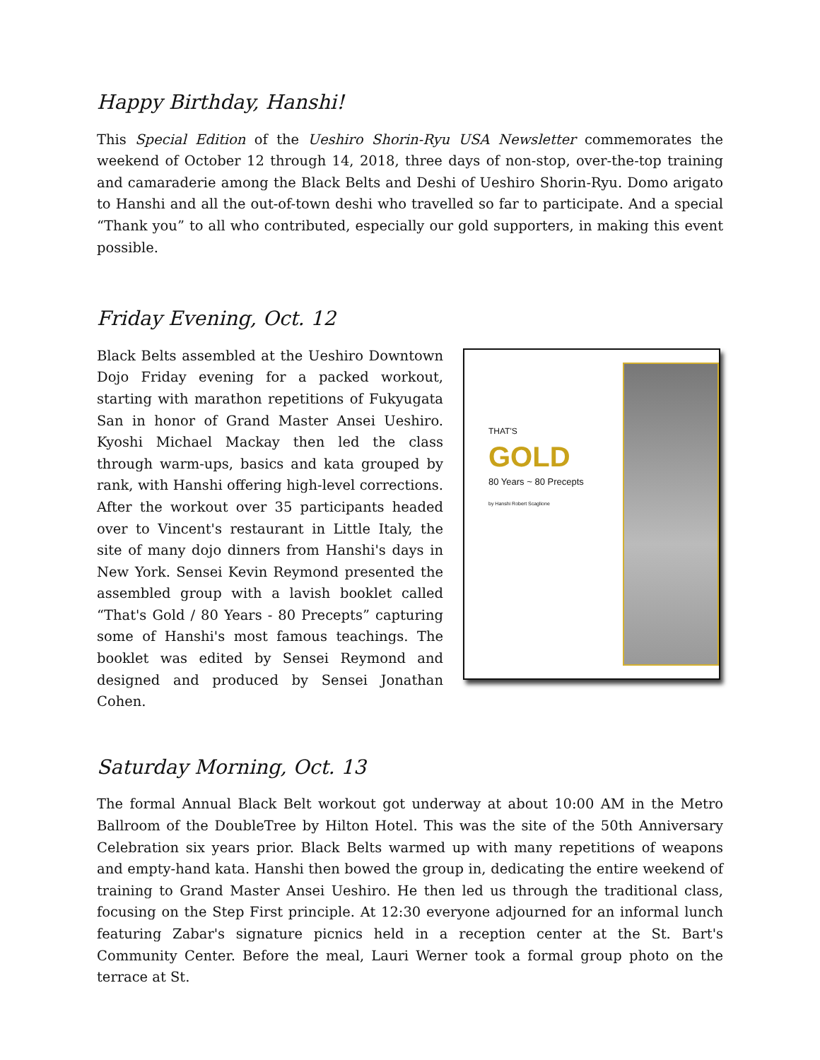Happy Birthday, Hanshi!
This Special Edition of the Ueshiro Shorin-Ryu USA Newsletter commemorates the weekend of October 12 through 14, 2018, three days of non-stop, over-the-top training and camaraderie among the Black Belts and Deshi of Ueshiro Shorin-Ryu. Domo arigato to Hanshi and all the out-of-town deshi who travelled so far to participate. And a special “Thank you” to all who contributed, especially our gold supporters, in making this event possible.
Friday Evening, Oct. 12
Black Belts assembled at the Ueshiro Downtown Dojo Friday evening for a packed workout, starting with marathon repetitions of Fukyugata San in honor of Grand Master Ansei Ueshiro. Kyoshi Michael Mackay then led the class through warm-ups, basics and kata grouped by rank, with Hanshi offering high-level corrections. After the workout over 35 participants headed over to Vincent's restaurant in Little Italy, the site of many dojo dinners from Hanshi's days in New York. Sensei Kevin Reymond presented the assembled group with a lavish booklet called “That's Gold / 80 Years - 80 Precepts” capturing some of Hanshi's most famous teachings. The booklet was edited by Sensei Reymond and designed and produced by Sensei Jonathan Cohen.
THAT'S
GOLD
80 Years ~ 80 Precepts
by Hanshi Robert Scaglione
Saturday Morning, Oct. 13
The formal Annual Black Belt workout got underway at about 10:00 AM in the Metro Ballroom of the DoubleTree by Hilton Hotel. This was the site of the 50th Anniversary Celebration six years prior. Black Belts warmed up with many repetitions of weapons and empty-hand kata. Hanshi then bowed the group in, dedicating the entire weekend of training to Grand Master Ansei Ueshiro. He then led us through the traditional class, focusing on the Step First principle. At 12:30 everyone adjourned for an informal lunch featuring Zabar's signature picnics held in a reception center at the St. Bart's Community Center. Before the meal, Lauri Werner took a formal group photo on the terrace at St.